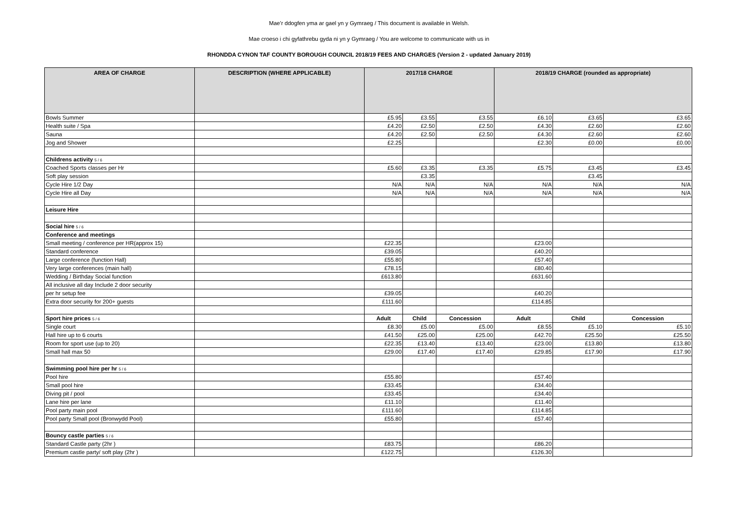Mae’r ddogfen yma ar gael yn y Gymraeg / This document is available in Welsh.
Mae croeso i chi gyfathrebu gyda ni yn y Gymraeg / You are welcome to communicate with us in
RHONDDA CYNON TAF COUNTY BOROUGH COUNCIL 2018/19 FEES AND CHARGES (Version 2 - updated January 2019)
| AREA OF CHARGE | DESCRIPTION (WHERE APPLICABLE) | 2017/18 CHARGE | | | 2018/19 CHARGE (rounded as appropriate) | | |
| --- | --- | --- | --- | --- | --- | --- | --- |
| Bowls Summer | | £5.95 | £3.55 | £3.55 | £6.10 | £3.65 | £3.65 |
| Health suite / Spa | | £4.20 | £2.50 | £2.50 | £4.30 | £2.60 | £2.60 |
| Sauna | | £4.20 | £2.50 | £2.50 | £4.30 | £2.60 | £2.60 |
| Jog and Shower | | £2.25 | | | £2.30 | £0.00 | £0.00 |
| Childrens activity 5 / 6 | | | | | | | |
| Coached Sports classes per Hr | | £5.60 | £3.35 | £3.35 | £5.75 | £3.45 | £3.45 |
| Soft play session | | | £3.35 | | | £3.45 | |
| Cycle Hire 1/2 Day | | N/A | N/A | N/A | N/A | N/A | N/A |
| Cycle Hire all Day | | N/A | N/A | N/A | N/A | N/A | N/A |
| Leisure Hire | | | | | | | |
| Social hire 5 / 6 | | | | | | | |
| Conference and meetings | | | | | | | |
| Small meeting / conference per HR(approx 15) | | £22.35 | | | £23.00 | | |
| Standard conference | | £39.05 | | | £40.20 | | |
| Large conference (function Hall) | | £55.80 | | | £57.40 | | |
| Very large conferences (main hall) | | £78.15 | | | £80.40 | | |
| Wedding / Birthday Social function | | £613.80 | | | £631.60 | | |
| All inclusive all day Include 2 door security | | | | | | | |
| per hr setup fee | | £39.05 | | | £40.20 | | |
| Extra door security for 200+ guests | | £111.60 | | | £114.85 | | |
| Sport hire prices 5 / 6 | | Adult | Child | Concession | Adult | Child | Concession |
| Single court | | £8.30 | £5.00 | £5.00 | £8.55 | £5.10 | £5.10 |
| Hall hire up to 6 courts | | £41.50 | £25.00 | £25.00 | £42.70 | £25.50 | £25.50 |
| Room for sport use (up to 20) | | £22.35 | £13.40 | £13.40 | £23.00 | £13.80 | £13.80 |
| Small hall max 50 | | £29.00 | £17.40 | £17.40 | £29.85 | £17.90 | £17.90 |
| Swimming pool hire per hr 5 / 6 | | | | | | | |
| Pool hire | | £55.80 | | | £57.40 | | |
| Small pool hire | | £33.45 | | | £34.40 | | |
| Diving pit / pool | | £33.45 | | | £34.40 | | |
| Lane hire per lane | | £11.10 | | | £11.40 | | |
| Pool party main pool | | £111.60 | | | £114.85 | | |
| Pool party Small pool (Bronwydd Pool) | | £55.80 | | | £57.40 | | |
| Bouncy castle parties 5 / 6 | | | | | | | |
| Standard Castle party (2hr ) | | £83.75 | | | £86.20 | | |
| Premium castle party/ soft play (2hr ) | | £122.75 | | | £126.30 | | |